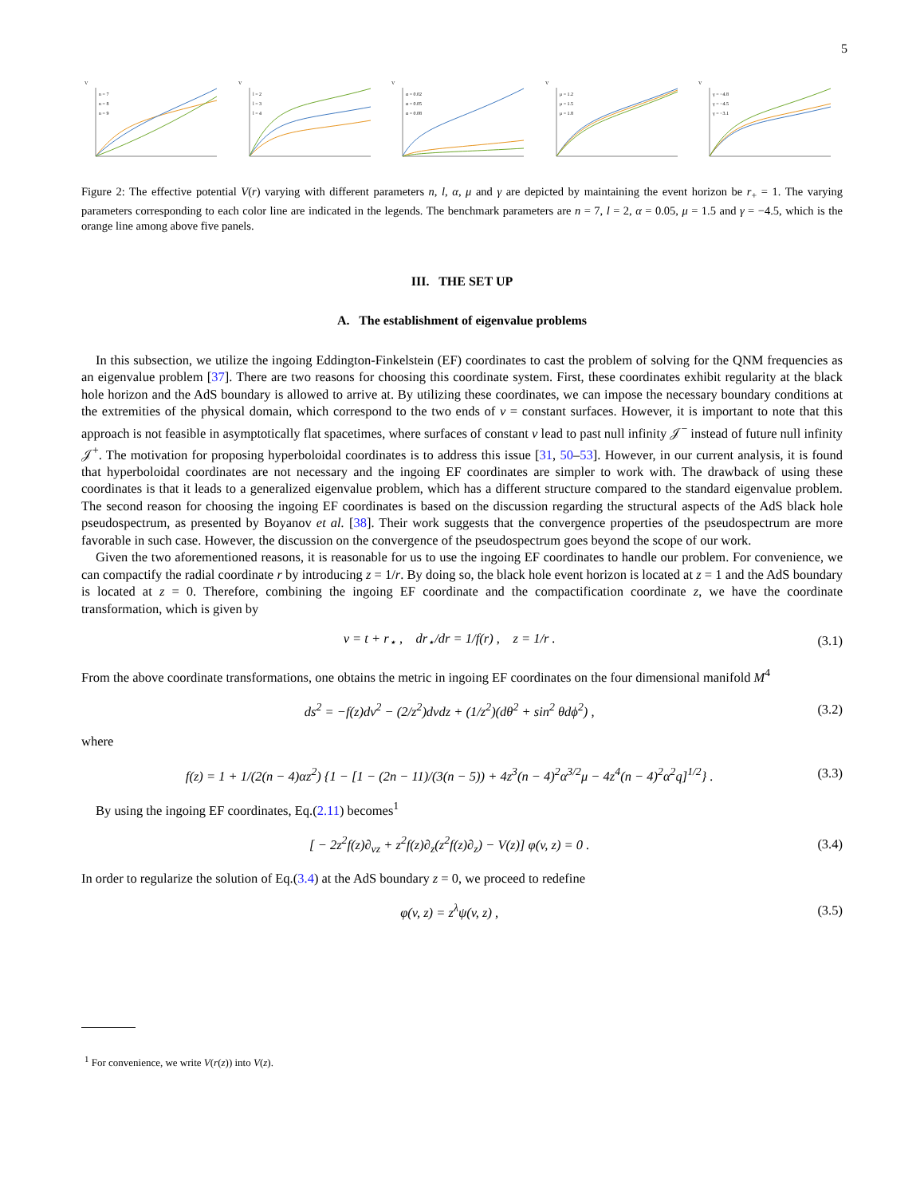5
V
n = 7
n = 8
n = 9
V
l = 2
l = 3
l = 4
V
α = 0.02
α = 0.05
α = 0.08
V
μ = 1.2
μ = 1.5
μ = 1.8
V
γ = −4.8
γ = −4.5
γ = −3.1
Figure 2: The effective potential V(r) varying with different parameters n, l, α, μ and γ are depicted by maintaining the event horizon be r<sub>+</sub> = 1. The varying parameters corresponding to each color line are indicated in the legends. The benchmark parameters are n = 7, l = 2, α = 0.05, μ = 1.5 and γ = −4.5, which is the orange line among above five panels.
III. THE SET UP
A. The establishment of eigenvalue problems
In this subsection, we utilize the ingoing Eddington-Finkelstein (EF) coordinates to cast the problem of solving for the QNM frequencies as an eigenvalue problem [37]. There are two reasons for choosing this coordinate system. First, these coordinates exhibit regularity at the black hole horizon and the AdS boundary is allowed to arrive at. By utilizing these coordinates, we can impose the necessary boundary conditions at the extremities of the physical domain, which correspond to the two ends of v = constant surfaces. However, it is important to note that this approach is not feasible in asymptotically flat spacetimes, where surfaces of constant v lead to past null infinity 𝒥<sup>−</sup> instead of future null infinity 𝒥<sup>+</sup>. The motivation for proposing hyperboloidal coordinates is to address this issue [31, 50–53]. However, in our current analysis, it is found that hyperboloidal coordinates are not necessary and the ingoing EF coordinates are simpler to work with. The drawback of using these coordinates is that it leads to a generalized eigenvalue problem, which has a different structure compared to the standard eigenvalue problem. The second reason for choosing the ingoing EF coordinates is based on the discussion regarding the structural aspects of the AdS black hole pseudospectrum, as presented by Boyanov et al. [38]. Their work suggests that the convergence properties of the pseudospectrum are more favorable in such case. However, the discussion on the convergence of the pseudospectrum goes beyond the scope of our work.
Given the two aforementioned reasons, it is reasonable for us to use the ingoing EF coordinates to handle our problem. For convenience, we can compactify the radial coordinate r by introducing z = 1/r. By doing so, the black hole event horizon is located at z = 1 and the AdS boundary is located at z = 0. Therefore, combining the ingoing EF coordinate and the compactification coordinate z, we have the coordinate transformation, which is given by
v = t + r<sub>⋆</sub> , dr<sub>⋆</sub>/dr = 1/f(r) , z = 1/r . (3.1)
From the above coordinate transformations, one obtains the metric in ingoing EF coordinates on the four dimensional manifold M<sup>4</sup>
ds<sup>2</sup> = −f(z)dv<sup>2</sup> − (2/z<sup>2</sup>)dvdz + (1/z<sup>2</sup>)(dθ<sup>2</sup> + sin<sup>2</sup> θdϕ<sup>2</sup>) , (3.2)
where
f(z) = 1 + 1/(2(n − 4)αz<sup>2</sup>) {1 − [1 − (2n − 11)/(3(n − 5)) + 4z<sup>3</sup>(n − 4)<sup>2</sup>α<sup>3/2</sup>μ − 4z<sup>4</sup>(n − 4)<sup>2</sup>α<sup>2</sup>q]<sup>1/2</sup>} . (3.3)
By using the ingoing EF coordinates, Eq.(2.11) becomes<sup>1</sup>
[ − 2z<sup>2</sup>f(z)∂<sub>vz</sub> + z<sup>2</sup>f(z)∂<sub>z</sub>(z<sup>2</sup>f(z)∂<sub>z</sub>) − V(z)] φ(v, z) = 0 . (3.4)
In order to regularize the solution of Eq.(3.4) at the AdS boundary z = 0, we proceed to redefine
φ(v, z) = z<sup>λ</sup>ψ(v, z) , (3.5)
<sup>1</sup> For convenience, we write V(r(z)) into V(z).